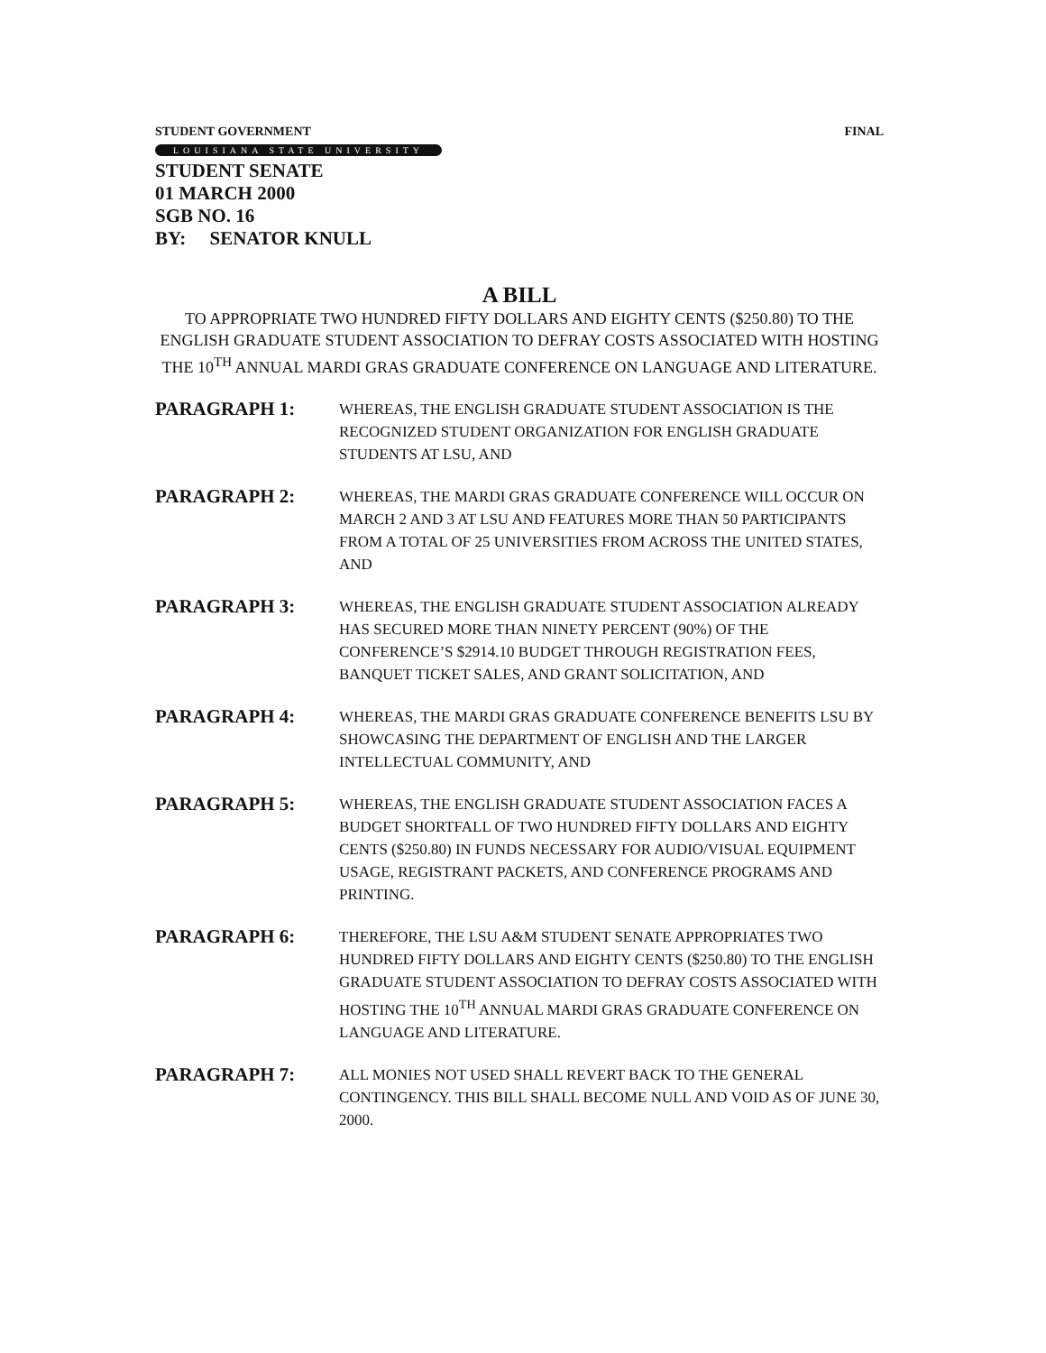STUDENT GOVERNMENT FINAL
LOUISIANA STATE UNIVERSITY
STUDENT SENATE
01 MARCH 2000
SGB NO. 16
BY: SENATOR KNULL
A BILL
TO APPROPRIATE TWO HUNDRED FIFTY DOLLARS AND EIGHTY CENTS ($250.80) TO THE ENGLISH GRADUATE STUDENT ASSOCIATION TO DEFRAY COSTS ASSOCIATED WITH HOSTING THE 10<sup>TH</sup> ANNUAL MARDI GRAS GRADUATE CONFERENCE ON LANGUAGE AND LITERATURE.
PARAGRAPH 1:
WHEREAS, THE ENGLISH GRADUATE STUDENT ASSOCIATION IS THE RECOGNIZED STUDENT ORGANIZATION FOR ENGLISH GRADUATE STUDENTS AT LSU, AND
PARAGRAPH 2:
WHEREAS, THE MARDI GRAS GRADUATE CONFERENCE WILL OCCUR ON MARCH 2 AND 3 AT LSU AND FEATURES MORE THAN 50 PARTICIPANTS FROM A TOTAL OF 25 UNIVERSITIES FROM ACROSS THE UNITED STATES, AND
PARAGRAPH 3:
WHEREAS, THE ENGLISH GRADUATE STUDENT ASSOCIATION ALREADY HAS SECURED MORE THAN NINETY PERCENT (90%) OF THE CONFERENCE’S $2914.10 BUDGET THROUGH REGISTRATION FEES, BANQUET TICKET SALES, AND GRANT SOLICITATION, AND
PARAGRAPH 4:
WHEREAS, THE MARDI GRAS GRADUATE CONFERENCE BENEFITS LSU BY SHOWCASING THE DEPARTMENT OF ENGLISH AND THE LARGER INTELLECTUAL COMMUNITY, AND
PARAGRAPH 5:
WHEREAS, THE ENGLISH GRADUATE STUDENT ASSOCIATION FACES A BUDGET SHORTFALL OF TWO HUNDRED FIFTY DOLLARS AND EIGHTY CENTS ($250.80) IN FUNDS NECESSARY FOR AUDIO/VISUAL EQUIPMENT USAGE, REGISTRANT PACKETS, AND CONFERENCE PROGRAMS AND PRINTING.
PARAGRAPH 6:
THEREFORE, THE LSU A&M STUDENT SENATE APPROPRIATES TWO HUNDRED FIFTY DOLLARS AND EIGHTY CENTS ($250.80) TO THE ENGLISH GRADUATE STUDENT ASSOCIATION TO DEFRAY COSTS ASSOCIATED WITH HOSTING THE 10<sup>TH</sup> ANNUAL MARDI GRAS GRADUATE CONFERENCE ON LANGUAGE AND LITERATURE.
PARAGRAPH 7:
ALL MONIES NOT USED SHALL REVERT BACK TO THE GENERAL CONTINGENCY. THIS BILL SHALL BECOME NULL AND VOID AS OF JUNE 30, 2000.